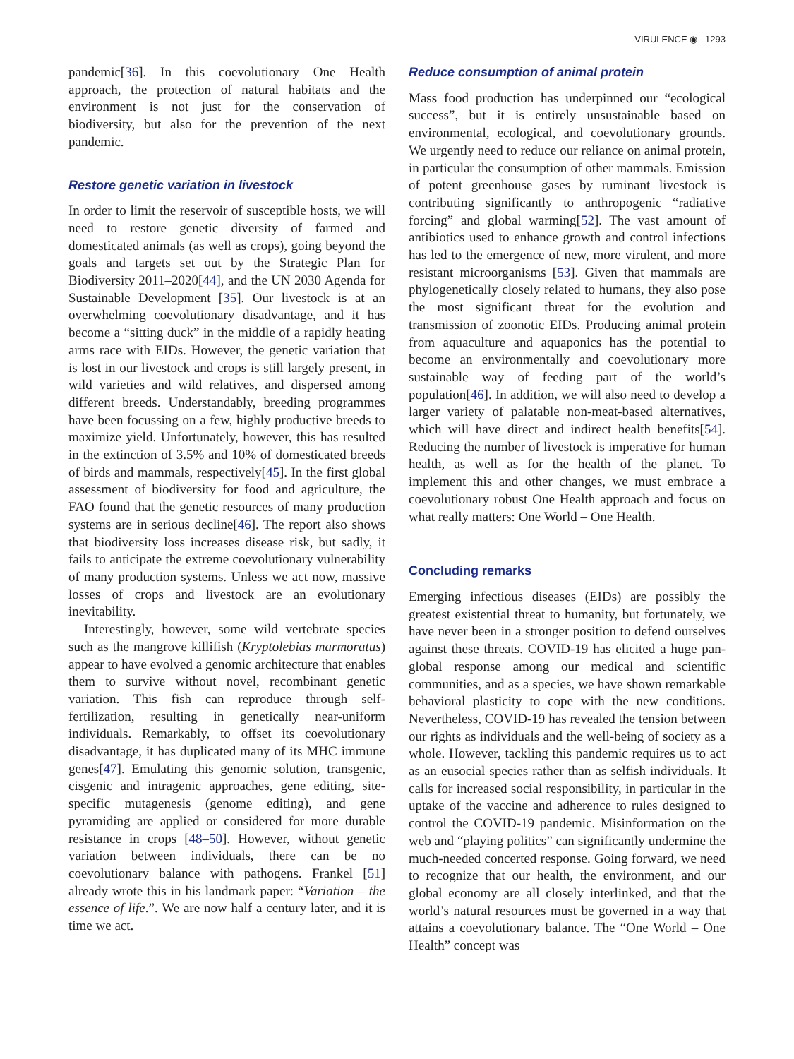VIRULENCE ◉ 1293
pandemic[36]. In this coevolutionary One Health approach, the protection of natural habitats and the environment is not just for the conservation of biodiversity, but also for the prevention of the next pandemic.
Restore genetic variation in livestock
In order to limit the reservoir of susceptible hosts, we will need to restore genetic diversity of farmed and domesticated animals (as well as crops), going beyond the goals and targets set out by the Strategic Plan for Biodiversity 2011–2020[44], and the UN 2030 Agenda for Sustainable Development [35]. Our livestock is at an overwhelming coevolutionary disadvantage, and it has become a “sitting duck” in the middle of a rapidly heating arms race with EIDs. However, the genetic variation that is lost in our livestock and crops is still largely present, in wild varieties and wild relatives, and dispersed among different breeds. Understandably, breeding programmes have been focussing on a few, highly productive breeds to maximize yield. Unfortunately, however, this has resulted in the extinction of 3.5% and 10% of domesticated breeds of birds and mammals, respectively[45]. In the first global assessment of biodiversity for food and agriculture, the FAO found that the genetic resources of many production systems are in serious decline[46]. The report also shows that biodiversity loss increases disease risk, but sadly, it fails to anticipate the extreme coevolutionary vulnerability of many production systems. Unless we act now, massive losses of crops and livestock are an evolutionary inevitability.
Interestingly, however, some wild vertebrate species such as the mangrove killifish (Kryptolebias marmoratus) appear to have evolved a genomic architecture that enables them to survive without novel, recombinant genetic variation. This fish can reproduce through self-fertilization, resulting in genetically near-uniform individuals. Remarkably, to offset its coevolutionary disadvantage, it has duplicated many of its MHC immune genes[47]. Emulating this genomic solution, transgenic, cisgenic and intragenic approaches, gene editing, site-specific mutagenesis (genome editing), and gene pyramiding are applied or considered for more durable resistance in crops [48–50]. However, without genetic variation between individuals, there can be no coevolutionary balance with pathogens. Frankel [51] already wrote this in his landmark paper: “Variation – the essence of life.”. We are now half a century later, and it is time we act.
Reduce consumption of animal protein
Mass food production has underpinned our “ecological success”, but it is entirely unsustainable based on environmental, ecological, and coevolutionary grounds. We urgently need to reduce our reliance on animal protein, in particular the consumption of other mammals. Emission of potent greenhouse gases by ruminant livestock is contributing significantly to anthropogenic “radiative forcing” and global warming[52]. The vast amount of antibiotics used to enhance growth and control infections has led to the emergence of new, more virulent, and more resistant microorganisms [53]. Given that mammals are phylogenetically closely related to humans, they also pose the most significant threat for the evolution and transmission of zoonotic EIDs. Producing animal protein from aquaculture and aquaponics has the potential to become an environmentally and coevolutionary more sustainable way of feeding part of the world’s population[46]. In addition, we will also need to develop a larger variety of palatable non-meat-based alternatives, which will have direct and indirect health benefits[54]. Reducing the number of livestock is imperative for human health, as well as for the health of the planet. To implement this and other changes, we must embrace a coevolutionary robust One Health approach and focus on what really matters: One World – One Health.
Concluding remarks
Emerging infectious diseases (EIDs) are possibly the greatest existential threat to humanity, but fortunately, we have never been in a stronger position to defend ourselves against these threats. COVID-19 has elicited a huge pan-global response among our medical and scientific communities, and as a species, we have shown remarkable behavioral plasticity to cope with the new conditions. Nevertheless, COVID-19 has revealed the tension between our rights as individuals and the well-being of society as a whole. However, tackling this pandemic requires us to act as an eusocial species rather than as selfish individuals. It calls for increased social responsibility, in particular in the uptake of the vaccine and adherence to rules designed to control the COVID-19 pandemic. Misinformation on the web and “playing politics” can significantly undermine the much-needed concerted response. Going forward, we need to recognize that our health, the environment, and our global economy are all closely interlinked, and that the world’s natural resources must be governed in a way that attains a coevolutionary balance. The “One World – One Health” concept was